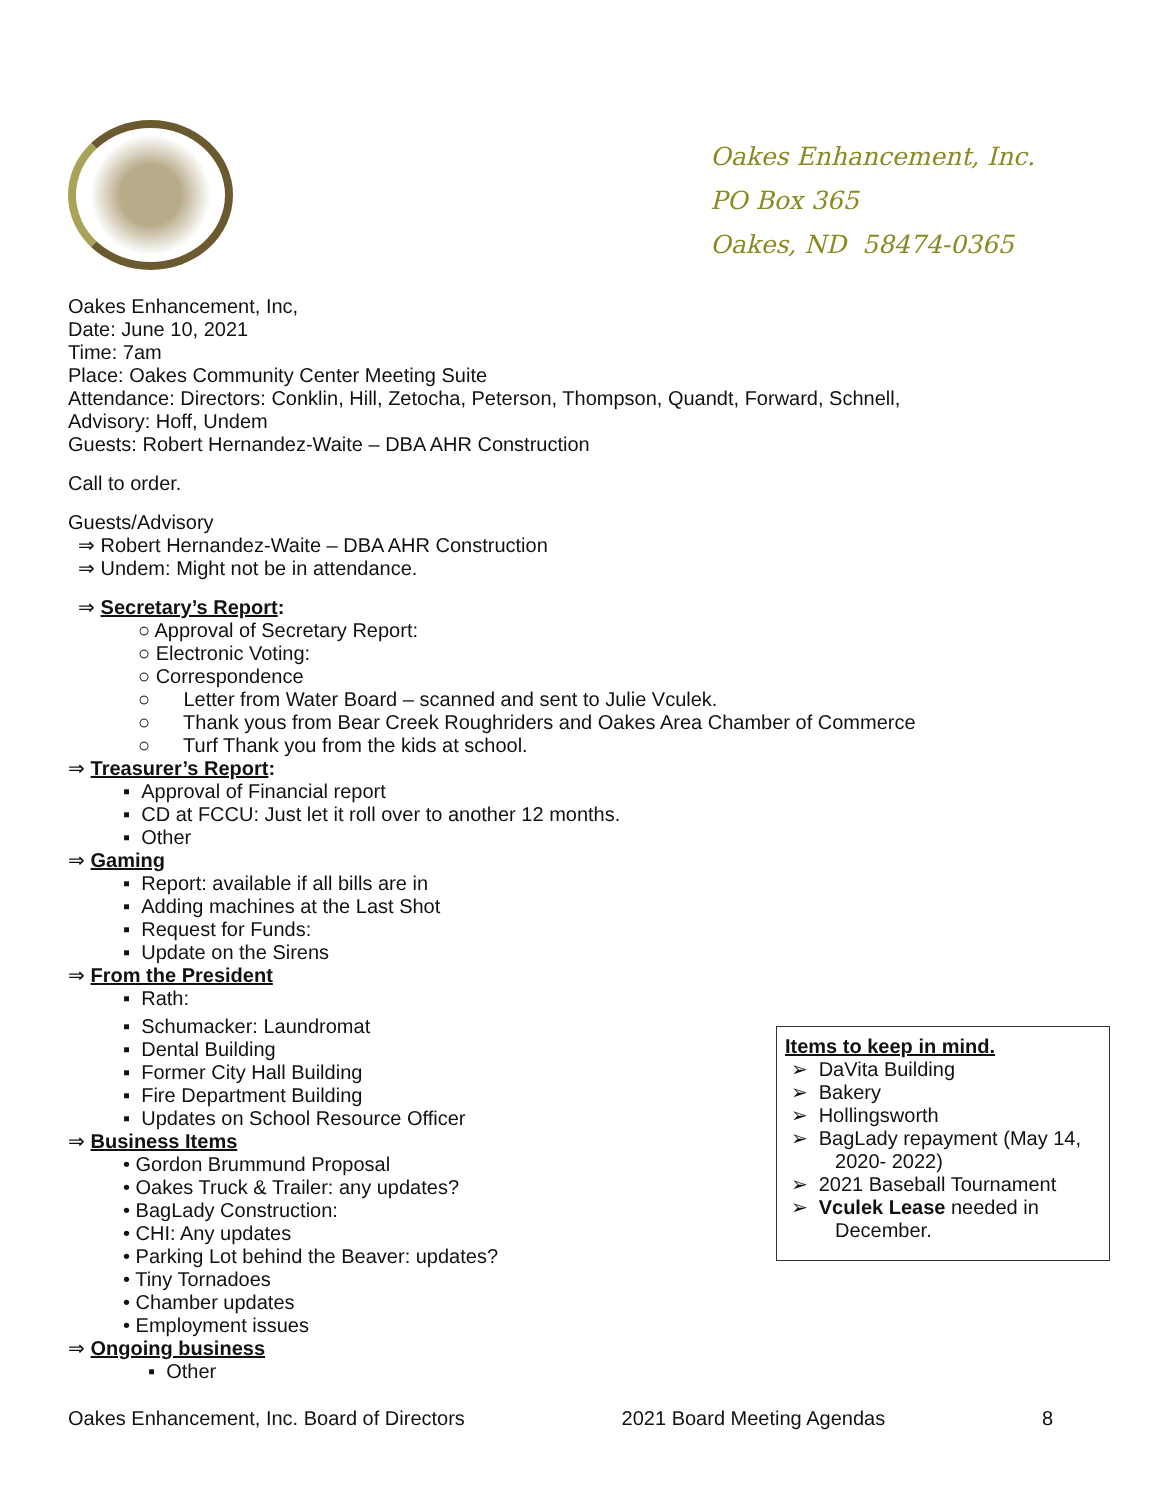Oakes Enhancement, Inc.
PO Box 365
Oakes, ND 58474-0365
Oakes Enhancement, Inc,
Date: June 10, 2021
Time: 7am
Place: Oakes Community Center Meeting Suite
Attendance: Directors: Conklin, Hill, Zetocha, Peterson, Thompson, Quandt, Forward, Schnell,
Advisory: Hoff, Undem
Guests: Robert Hernandez-Waite – DBA AHR Construction
Call to order.
Guests/Advisory
⇒ Robert Hernandez-Waite – DBA AHR Construction
⇒ Undem: Might not be in attendance.
⇒ Secretary’s Report:
○ Approval of Secretary Report:
○ Electronic Voting:
○ Correspondence
○ Letter from Water Board – scanned and sent to Julie Vculek.
○ Thank yous from Bear Creek Roughriders and Oakes Area Chamber of Commerce
○ Turf Thank you from the kids at school.
⇒ Treasurer’s Report:
▪ Approval of Financial report
▪ CD at FCCU: Just let it roll over to another 12 months.
▪ Other
⇒ Gaming
▪ Report: available if all bills are in
▪ Adding machines at the Last Shot
▪ Request for Funds:
▪ Update on the Sirens
⇒ From the President
▪ Rath:
▪ Schumacker: Laundromat
▪ Dental Building
▪ Former City Hall Building
▪ Fire Department Building
▪ Updates on School Resource Officer
⇒ Business Items
• Gordon Brummund Proposal
• Oakes Truck & Trailer: any updates?
• BagLady Construction:
• CHI: Any updates
• Parking Lot behind the Beaver: updates?
• Tiny Tornadoes
• Chamber updates
• Employment issues
⇒ Ongoing business
▪ Other
Items to keep in mind.
➢ DaVita Building
➢ Bakery
➢ Hollingsworth
➢ BagLady repayment (May 14,
2020- 2022)
➢ 2021 Baseball Tournament
➢ Vculek Lease needed in
December.
Oakes Enhancement, Inc. Board of Directors 2021 Board Meeting Agendas 8